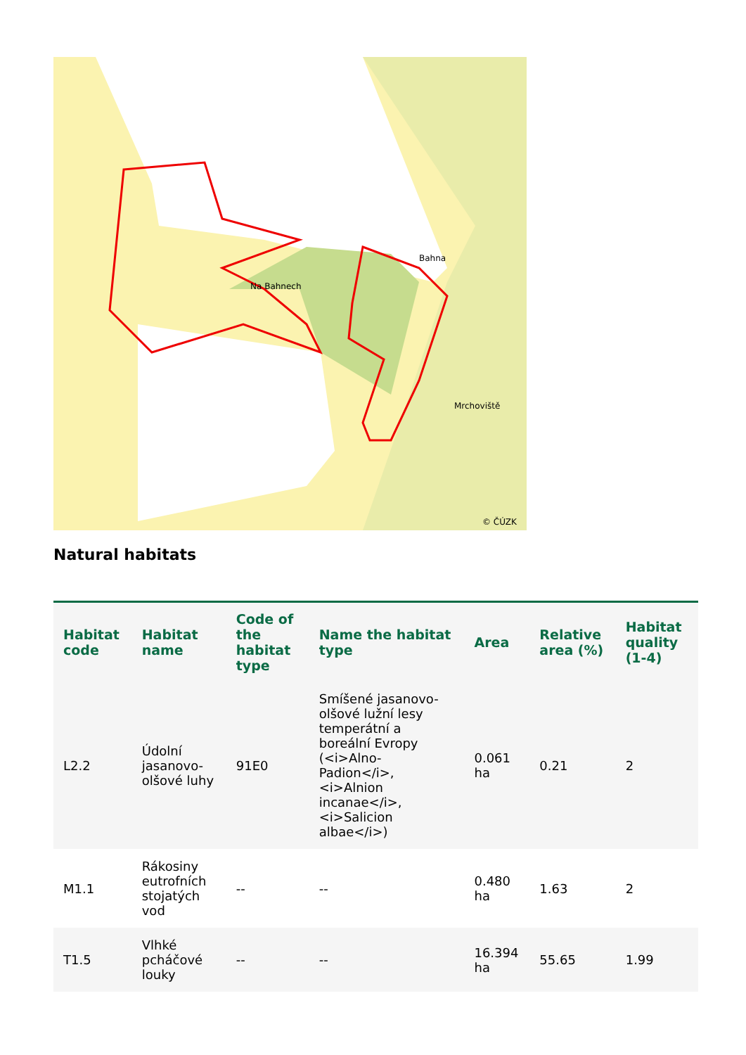Na Bahnech
Bahna
Mrchoviště
© ČÚZK
Natural habitats
| Habitat code | Habitat name | Code of the habitat type | Name the habitat type | Area | Relative area (%) | Habitat quality (1-4) |
| --- | --- | --- | --- | --- | --- | --- |
| L2.2 | Údolní jasanovo-olšové luhy | 91E0 | Smíšené jasanovo-olšové lužní lesy temperátní a boreální Evropy (<i>Alno-Padion</i>, <i>Alnion incanae</i>, <i>Salicion albae</i>) | 0.061 ha | 0.21 | 2 |
| M1.1 | Rákosiny eutrofních stojatých vod | -- | -- | 0.480 ha | 1.63 | 2 |
| T1.5 | Vlhké pcháčové louky | -- | -- | 16.394 ha | 55.65 | 1.99 |